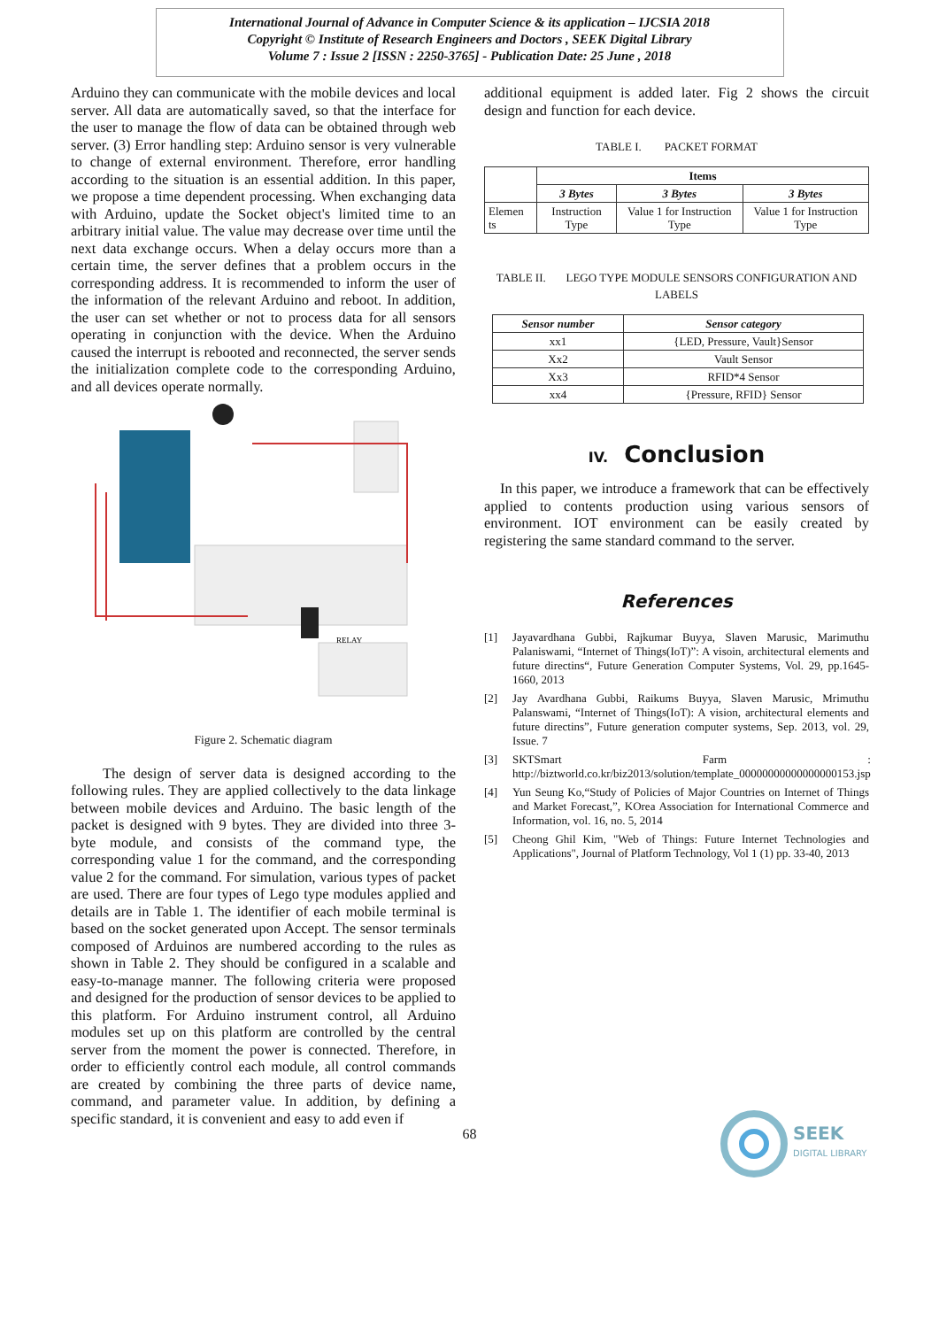International Journal of Advance in Computer Science & its application – IJCSIA 2018
Copyright © Institute of Research Engineers and Doctors , SEEK Digital Library
Volume 7 : Issue 2 [ISSN : 2250-3765] - Publication Date: 25 June , 2018
Arduino they can communicate with the mobile devices and local server. All data are automatically saved, so that the interface for the user to manage the flow of data can be obtained through web server. (3) Error handling step: Arduino sensor is very vulnerable to change of external environment. Therefore, error handling according to the situation is an essential addition. In this paper, we propose a time dependent processing. When exchanging data with Arduino, update the Socket object's limited time to an arbitrary initial value. The value may decrease over time until the next data exchange occurs. When a delay occurs more than a certain time, the server defines that a problem occurs in the corresponding address. It is recommended to inform the user of the information of the relevant Arduino and reboot. In addition, the user can set whether or not to process data for all sensors operating in conjunction with the device. When the Arduino caused the interrupt is rebooted and reconnected, the server sends the initialization complete code to the corresponding Arduino, and all devices operate normally.
RELAY
Figure 2. Schematic diagram
The design of server data is designed according to the following rules. They are applied collectively to the data linkage between mobile devices and Arduino. The basic length of the packet is designed with 9 bytes. They are divided into three 3-byte module, and consists of the command type, the corresponding value 1 for the command, and the corresponding value 2 for the command. For simulation, various types of packet are used. There are four types of Lego type modules applied and details are in Table 1. The identifier of each mobile terminal is based on the socket generated upon Accept. The sensor terminals composed of Arduinos are numbered according to the rules as shown in Table 2. They should be configured in a scalable and easy-to-manage manner. The following criteria were proposed and designed for the production of sensor devices to be applied to this platform. For Arduino instrument control, all Arduino modules set up on this platform are controlled by the central server from the moment the power is connected. Therefore, in order to efficiently control each module, all control commands are created by combining the three parts of device name, command, and parameter value. In addition, by defining a specific standard, it is convenient and easy to add even if
additional equipment is added later. Fig 2 shows the circuit design and function for each device.
TABLE I. PACKET FORMAT
| | Items | | |
| | 3 Bytes | 3 Bytes | 3 Bytes |
| Elemen ts | Instruction Type | Value 1 for Instruction Type | Value 1 for Instruction Type |
TABLE II. LEGO TYPE MODULE SENSORS CONFIGURATION AND LABELS
| Sensor number | Sensor category |
| --- | --- |
| xx1 | {LED, Pressure, Vault}Sensor |
| Xx2 | Vault Sensor |
| Xx3 | RFID*4 Sensor |
| xx4 | {Pressure, RFID} Sensor |
IV. Conclusion
In this paper, we introduce a framework that can be effectively applied to contents production using various sensors of environment. IOT environment can be easily created by registering the same standard command to the server.
References
[1] Jayavardhana Gubbi, Rajkumar Buyya, Slaven Marusic, Marimuthu Palaniswami, “Internet of Things(IoT)”: A visoin, architectural elements and future directins“, Future Generation Computer Systems, Vol. 29, pp.1645-1660, 2013
[2] Jay Avardhana Gubbi, Raikums Buyya, Slaven Marusic, Mrimuthu Palanswami, “Internet of Things(IoT): A vision, architectural elements and future directins”, Future generation computer systems, Sep. 2013, vol. 29, Issue. 7
[3] SKTSmart Farm : http://biztworld.co.kr/biz2013/solution/template_00000000000000000153.jsp
[4] Yun Seung Ko,“Study of Policies of Major Countries on Internet of Things and Market Forecast,”, KOrea Association for International Commerce and Information, vol. 16, no. 5, 2014
[5] Cheong Ghil Kim, "Web of Things: Future Internet Technologies and Applications", Journal of Platform Technology, Vol 1 (1) pp. 33-40, 2013
SEEK
DIGITAL LIBRARY
68